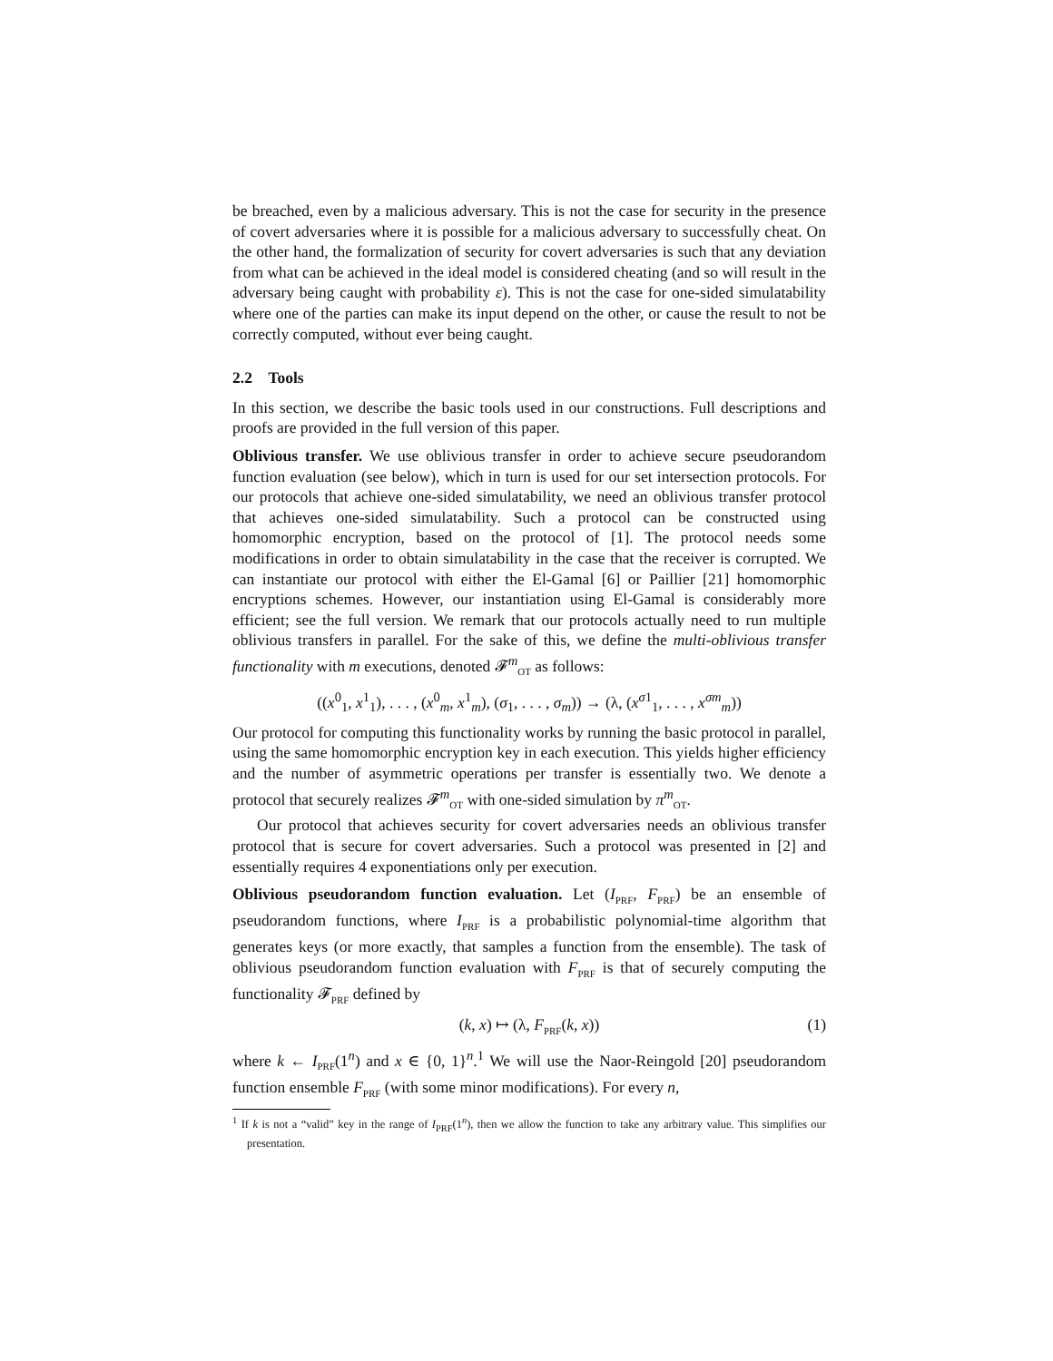be breached, even by a malicious adversary. This is not the case for security in the presence of covert adversaries where it is possible for a malicious adversary to successfully cheat. On the other hand, the formalization of security for covert adversaries is such that any deviation from what can be achieved in the ideal model is considered cheating (and so will result in the adversary being caught with probability ε). This is not the case for one-sided simulatability where one of the parties can make its input depend on the other, or cause the result to not be correctly computed, without ever being caught.
2.2 Tools
In this section, we describe the basic tools used in our constructions. Full descriptions and proofs are provided in the full version of this paper.
Oblivious transfer. We use oblivious transfer in order to achieve secure pseudorandom function evaluation (see below), which in turn is used for our set intersection protocols. For our protocols that achieve one-sided simulatability, we need an oblivious transfer protocol that achieves one-sided simulatability. Such a protocol can be constructed using homomorphic encryption, based on the protocol of [1]. The protocol needs some modifications in order to obtain simulatability in the case that the receiver is corrupted. We can instantiate our protocol with either the El-Gamal [6] or Paillier [21] homomorphic encryptions schemes. However, our instantiation using El-Gamal is considerably more efficient; see the full version. We remark that our protocols actually need to run multiple oblivious transfers in parallel. For the sake of this, we define the multi-oblivious transfer functionality with m executions, denoted 𝓕<sup>m</sup><sub>OT</sub> as follows:
((x<sup>0</sup><sub>1</sub>, x<sup>1</sup><sub>1</sub>), . . . , (x<sup>0</sup><sub>m</sub>, x<sup>1</sup><sub>m</sub>), (σ<sub>1</sub>, . . . , σ<sub>m</sub>)) → (λ, (x<sup>σ1</sup><sub>1</sub>, . . . , x<sup>σm</sup><sub>m</sub>))
Our protocol for computing this functionality works by running the basic protocol in parallel, using the same homomorphic encryption key in each execution. This yields higher efficiency and the number of asymmetric operations per transfer is essentially two. We denote a protocol that securely realizes 𝓕<sup>m</sup><sub>OT</sub> with one-sided simulation by π<sup>m</sup><sub>OT</sub>.
Our protocol that achieves security for covert adversaries needs an oblivious transfer protocol that is secure for covert adversaries. Such a protocol was presented in [2] and essentially requires 4 exponentiations only per execution.
Oblivious pseudorandom function evaluation. Let (I<sub>PRF</sub>, F<sub>PRF</sub>) be an ensemble of pseudorandom functions, where I<sub>PRF</sub> is a probabilistic polynomial-time algorithm that generates keys (or more exactly, that samples a function from the ensemble). The task of oblivious pseudorandom function evaluation with F<sub>PRF</sub> is that of securely computing the functionality 𝓕<sub>PRF</sub> defined by
(k, x) ↦ (λ, F<sub>PRF</sub>(k, x)) (1)
where k ← I<sub>PRF</sub>(1<sup>n</sup>) and x ∈ {0, 1}<sup>n</sup>.<sup>1</sup> We will use the Naor-Reingold [20] pseudorandom function ensemble F<sub>PRF</sub> (with some minor modifications). For every n,
<sup>1</sup> If k is not a “valid” key in the range of I<sub>PRF</sub>(1<sup>n</sup>), then we allow the function to take any arbitrary value. This simplifies our presentation.